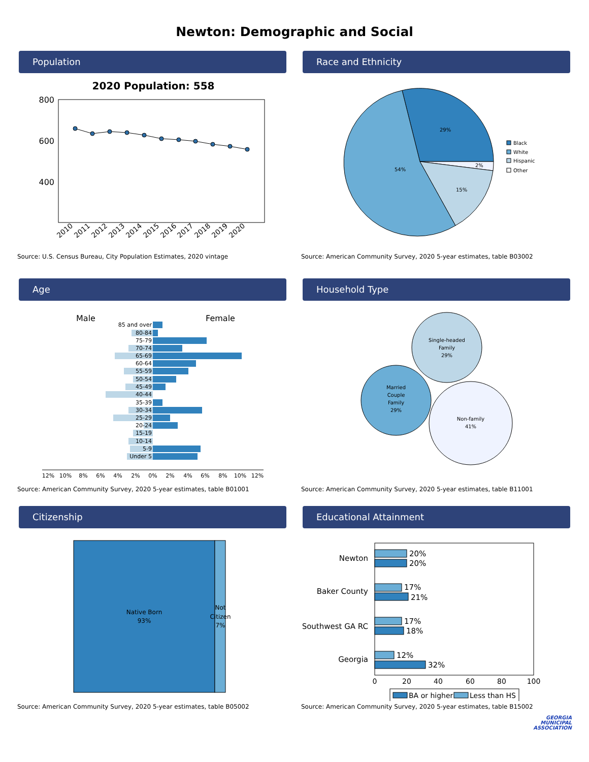Newton: Demographic and Social
Population
2020 Population: 558
800
600
400
2010
2011
2012
2013
2014
2015
2016
2017
2018
2019
2020
Source: U.S. Census Bureau, City Population Estimates, 2020 vintage
Race and Ethnicity
29%
2%
15%
54%
Black
White
Hispanic
Other
Source: American Community Survey, 2020 5-year estimates, table B03002
Age
Male
Female
85 and over
80-84
75-79
70-74
65-69
60-64
55-59
50-54
45-49
40-44
35-39
30-34
25-29
20-24
15-19
10-14
5-9
Under 5
12%
10%
8%
6%
4%
2%
0%
2%
4%
6%
8%
10%
12%
Source: American Community Survey, 2020 5-year estimates, table B01001
Household Type
Single-headed
Family
29%
Married
Couple
Family
29%
Non-family
41%
Source: American Community Survey, 2020 5-year estimates, table B11001
Citizenship
Native Born
93%
Not
Citizen
7%
Source: American Community Survey, 2020 5-year estimates, table B05002
Educational Attainment
20%
20%
17%
21%
17%
18%
12%
32%
Newton
Baker County
Southwest GA RC
Georgia
0
20
40
60
80
100
BA or higher
Less than HS
Source: American Community Survey, 2020 5-year estimates, table B15002
GEORGIA
MUNICIPAL
ASSOCIATION